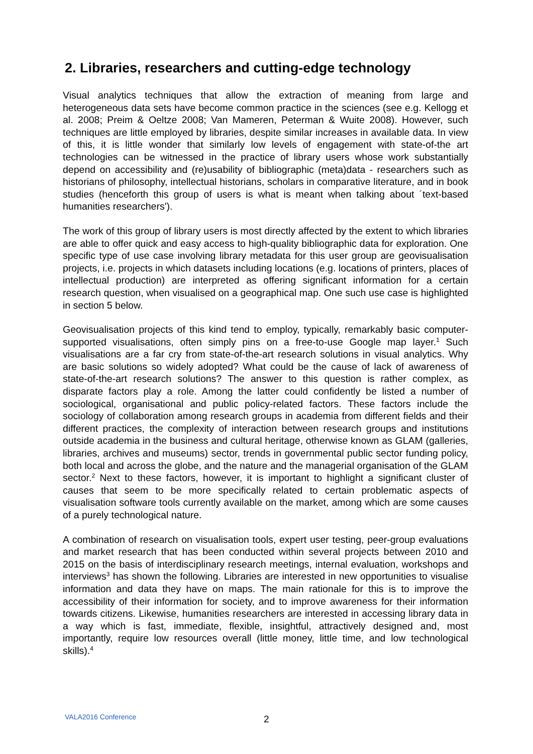2. Libraries, researchers and cutting-edge technology
Visual analytics techniques that allow the extraction of meaning from large and heterogeneous data sets have become common practice in the sciences (see e.g. Kellogg et al. 2008; Preim & Oeltze 2008; Van Mameren, Peterman & Wuite 2008). However, such techniques are little employed by libraries, despite similar increases in available data. In view of this, it is little wonder that similarly low levels of engagement with state-of-the art technologies can be witnessed in the practice of library users whose work substantially depend on accessibility and (re)usability of bibliographic (meta)data - researchers such as historians of philosophy, intellectual historians, scholars in comparative literature, and in book studies (henceforth this group of users is what is meant when talking about ´text-based humanities researchers').
The work of this group of library users is most directly affected by the extent to which libraries are able to offer quick and easy access to high-quality bibliographic data for exploration. One specific type of use case involving library metadata for this user group are geovisualisation projects, i.e. projects in which datasets including locations (e.g. locations of printers, places of intellectual production) are interpreted as offering significant information for a certain research question, when visualised on a geographical map. One such use case is highlighted in section 5 below.
Geovisualisation projects of this kind tend to employ, typically, remarkably basic computer-supported visualisations, often simply pins on a free-to-use Google map layer.<sup>1</sup> Such visualisations are a far cry from state-of-the-art research solutions in visual analytics. Why are basic solutions so widely adopted? What could be the cause of lack of awareness of state-of-the-art research solutions? The answer to this question is rather complex, as disparate factors play a role. Among the latter could confidently be listed a number of sociological, organisational and public policy-related factors. These factors include the sociology of collaboration among research groups in academia from different fields and their different practices, the complexity of interaction between research groups and institutions outside academia in the business and cultural heritage, otherwise known as GLAM (galleries, libraries, archives and museums) sector, trends in governmental public sector funding policy, both local and across the globe, and the nature and the managerial organisation of the GLAM sector.<sup>2</sup> Next to these factors, however, it is important to highlight a significant cluster of causes that seem to be more specifically related to certain problematic aspects of visualisation software tools currently available on the market, among which are some causes of a purely technological nature.
A combination of research on visualisation tools, expert user testing, peer-group evaluations and market research that has been conducted within several projects between 2010 and 2015 on the basis of interdisciplinary research meetings, internal evaluation, workshops and interviews<sup>3</sup> has shown the following. Libraries are interested in new opportunities to visualise information and data they have on maps. The main rationale for this is to improve the accessibility of their information for society, and to improve awareness for their information towards citizens. Likewise, humanities researchers are interested in accessing library data in a way which is fast, immediate, flexible, insightful, attractively designed and, most importantly, require low resources overall (little money, little time, and low technological skills).<sup>4</sup>
VALA2016 Conference 2